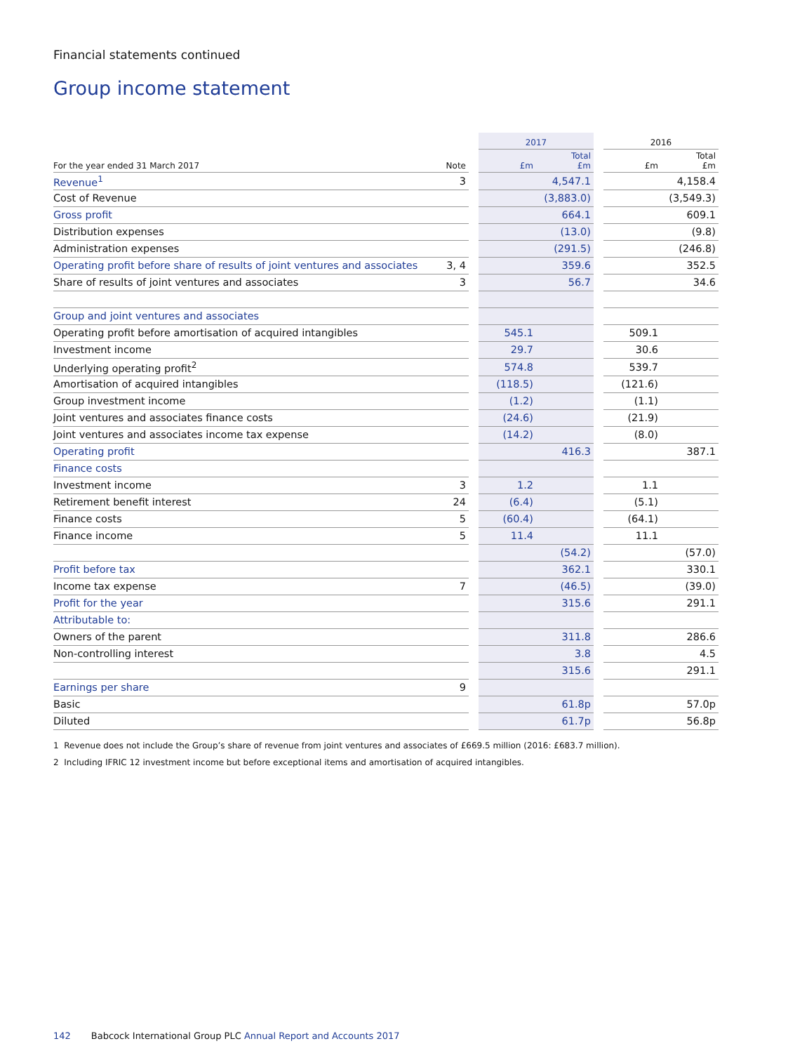Financial statements continued
Group income statement
| | | | 2017 | | | 2016 | |
| --- | --- | --- | --- | --- | --- | --- | --- |
| For the year ended 31 March 2017 | Note | | £m | Total £m | | £m | Total £m |
| Revenue<sup>1</sup> | 3 | | | 4,547.1 | | | 4,158.4 |
| Cost of Revenue | | | | (3,883.0) | | | (3,549.3) |
| Gross profit | | | | 664.1 | | | 609.1 |
| Distribution expenses | | | | (13.0) | | | (9.8) |
| Administration expenses | | | | (291.5) | | | (246.8) |
| Operating profit before share of results of joint ventures and associates | 3, 4 | | | 359.6 | | | 352.5 |
| Share of results of joint ventures and associates | 3 | | | 56.7 | | | 34.6 |
| Group and joint ventures and associates | | | | | | | |
| Operating profit before amortisation of acquired intangibles | | | 545.1 | | | 509.1 | |
| Investment income | | | 29.7 | | | 30.6 | |
| Underlying operating profit<sup>2</sup> | | | 574.8 | | | 539.7 | |
| Amortisation of acquired intangibles | | | (118.5) | | | (121.6) | |
| Group investment income | | | (1.2) | | | (1.1) | |
| Joint ventures and associates finance costs | | | (24.6) | | | (21.9) | |
| Joint ventures and associates income tax expense | | | (14.2) | | | (8.0) | |
| Operating profit | | | | 416.3 | | | 387.1 |
| Finance costs | | | | | | | |
| Investment income | 3 | | 1.2 | | | 1.1 | |
| Retirement benefit interest | 24 | | (6.4) | | | (5.1) | |
| Finance costs | 5 | | (60.4) | | | (64.1) | |
| Finance income | 5 | | 11.4 | | | 11.1 | |
| | | | | (54.2) | | | (57.0) |
| Profit before tax | | | | 362.1 | | | 330.1 |
| Income tax expense | 7 | | | (46.5) | | | (39.0) |
| Profit for the year | | | | 315.6 | | | 291.1 |
| Attributable to: | | | | | | | |
| Owners of the parent | | | | 311.8 | | | 286.6 |
| Non-controlling interest | | | | 3.8 | | | 4.5 |
| | | | | 315.6 | | | 291.1 |
| Earnings per share | 9 | | | | | | |
| Basic | | | | 61.8p | | | 57.0p |
| Diluted | | | | 61.7p | | | 56.8p |
1 Revenue does not include the Group’s share of revenue from joint ventures and associates of £669.5 million (2016: £683.7 million).
2 Including IFRIC 12 investment income but before exceptional items and amortisation of acquired intangibles.
142 Babcock International Group PLC Annual Report and Accounts 2017